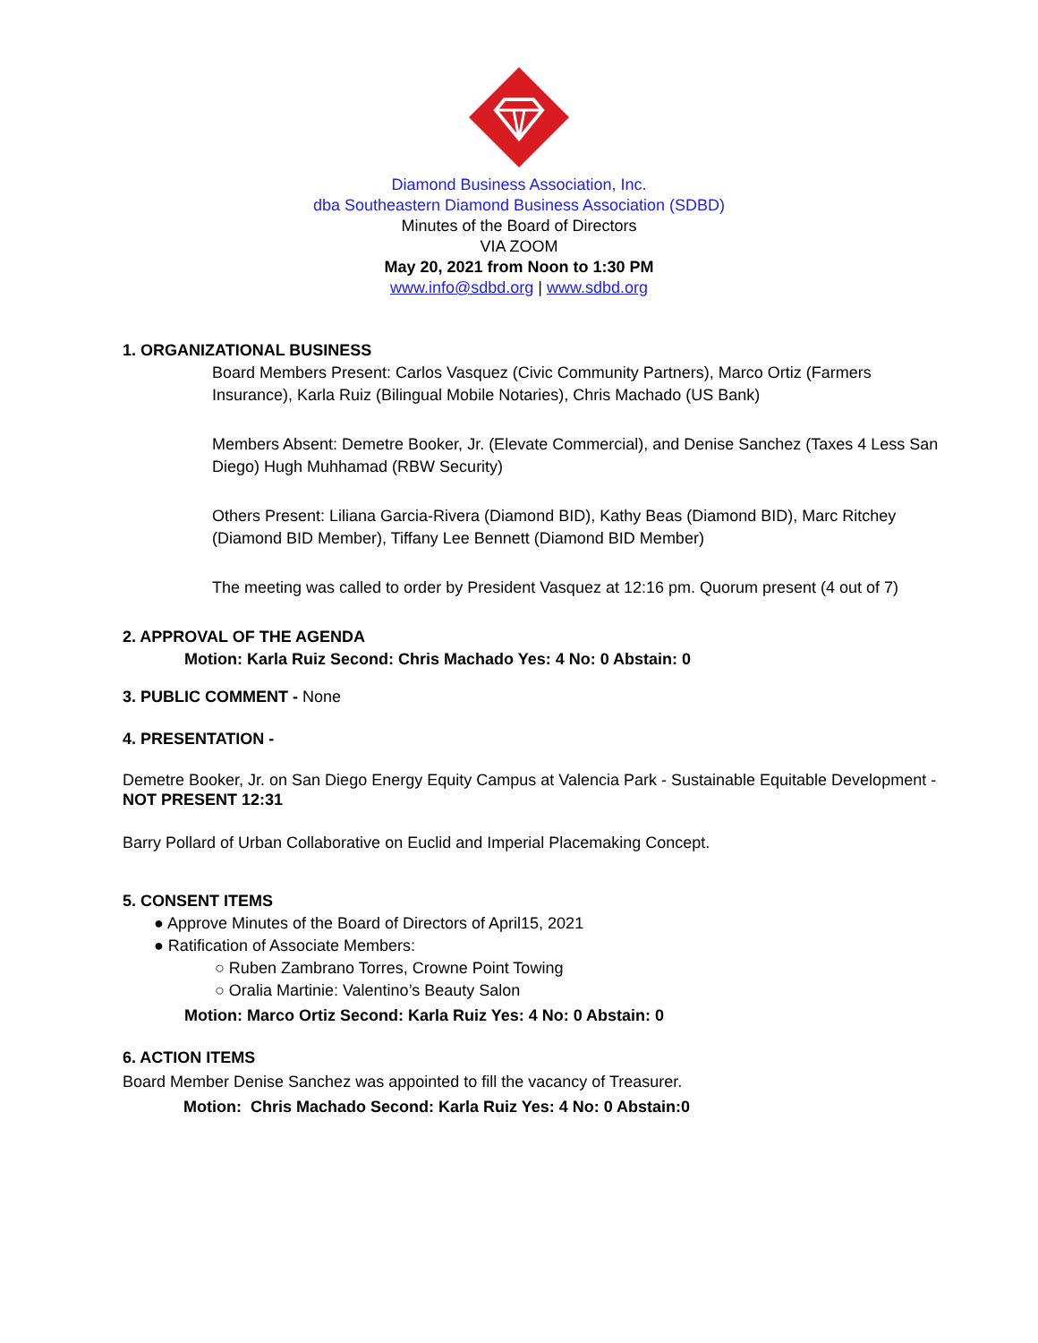Diamond Business Association, Inc.
dba Southeastern Diamond Business Association (SDBD)
Minutes of the Board of Directors
VIA ZOOM
May 20, 2021 from Noon to 1:30 PM
www.info@sdbd.org | www.sdbd.org
1. ORGANIZATIONAL BUSINESS
Board Members Present: Carlos Vasquez (Civic Community Partners), Marco Ortiz (Farmers Insurance), Karla Ruiz (Bilingual Mobile Notaries), Chris Machado (US Bank)
Members Absent: Demetre Booker, Jr. (Elevate Commercial), and Denise Sanchez (Taxes 4 Less San Diego) Hugh Muhhamad (RBW Security)
Others Present: Liliana Garcia-Rivera (Diamond BID), Kathy Beas (Diamond BID), Marc Ritchey (Diamond BID Member), Tiffany Lee Bennett (Diamond BID Member)
The meeting was called to order by President Vasquez at 12:16 pm. Quorum present (4 out of 7)
2. APPROVAL OF THE AGENDA
Motion: Karla Ruiz Second: Chris Machado Yes: 4 No: 0 Abstain: 0
3. PUBLIC COMMENT - None
4. PRESENTATION -
Demetre Booker, Jr. on San Diego Energy Equity Campus at Valencia Park - Sustainable Equitable Development - NOT PRESENT 12:31
Barry Pollard of Urban Collaborative on Euclid and Imperial Placemaking Concept.
5. CONSENT ITEMS
● Approve Minutes of the Board of Directors of April15, 2021
● Ratification of Associate Members:
○ Ruben Zambrano Torres, Crowne Point Towing
○ Oralia Martinie: Valentino’s Beauty Salon
Motion: Marco Ortiz Second: Karla Ruiz Yes: 4 No: 0 Abstain: 0
6. ACTION ITEMS
Board Member Denise Sanchez was appointed to fill the vacancy of Treasurer.
Motion: Chris Machado Second: Karla Ruiz Yes: 4 No: 0 Abstain:0